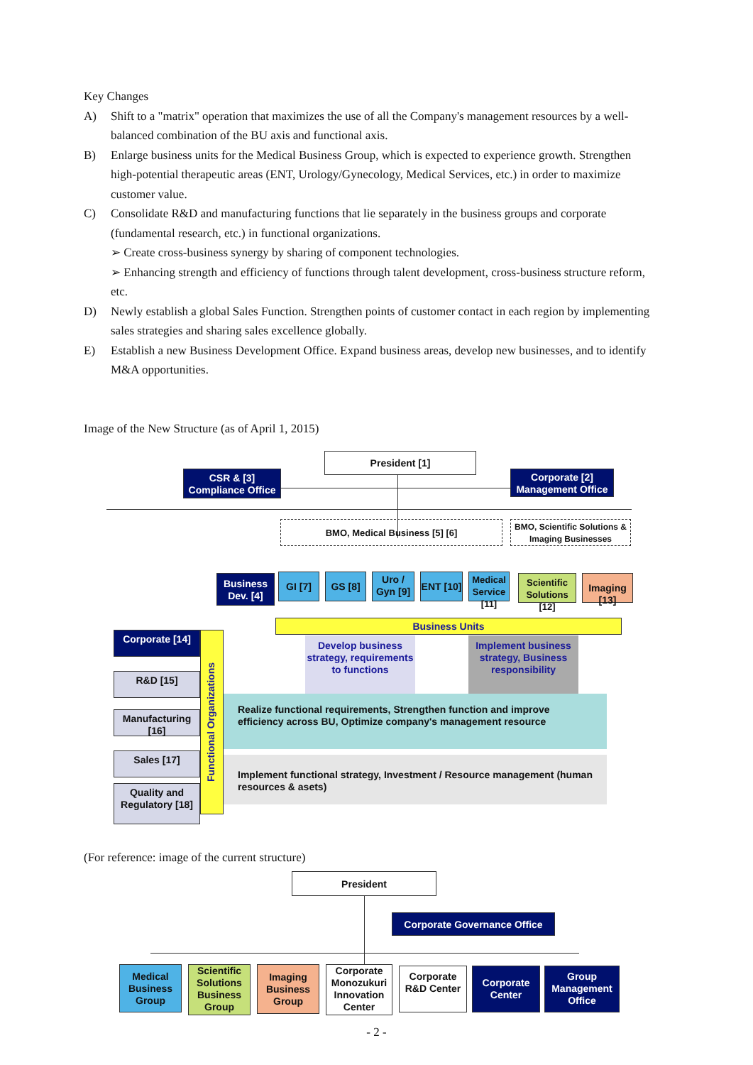Key Changes
A) Shift to a "matrix" operation that maximizes the use of all the Company's management resources by a well-balanced combination of the BU axis and functional axis.
B) Enlarge business units for the Medical Business Group, which is expected to experience growth. Strengthen high-potential therapeutic areas (ENT, Urology/Gynecology, Medical Services, etc.) in order to maximize customer value.
C) Consolidate R&D and manufacturing functions that lie separately in the business groups and corporate (fundamental research, etc.) in functional organizations.
➢ Create cross-business synergy by sharing of component technologies.
➢ Enhancing strength and efficiency of functions through talent development, cross-business structure reform, etc.
D) Newly establish a global Sales Function. Strengthen points of customer contact in each region by implementing sales strategies and sharing sales excellence globally.
E) Establish a new Business Development Office. Expand business areas, develop new businesses, and to identify M&A opportunities.
Image of the New Structure (as of April 1, 2015)
President [1]
CSR & [3]
Compliance Office
Corporate [2]
Management Office
BMO, Medical Business [5] [6]
BMO, Scientific Solutions & Imaging Businesses
Business Dev. [4]
GI [7] GS [8]
Uro / Gyn [9]
ENT [10]
Medical Service [11]
Scientific Solutions [12]
Imaging [13]
Business Units
Develop business strategy, requirements to functions
Implement business strategy, Business responsibility
Realize functional requirements, Strengthen function and improve efficiency across BU, Optimize company's management resource
Implement functional strategy, Investment / Resource management (human resources & asets)
Corporate [14]
R&D [15]
Manufacturing [16]
Sales [17]
Quality and Regulatory [18]
Functional Organizations
(For reference: image of the current structure)
President
Corporate Governance Office
Medical Business Group
Scientific Solutions Business Group
Imaging Business Group
Corporate Monozukuri Innovation Center
Corporate R&D Center
Corporate Center
Group Management Office
- 2 -